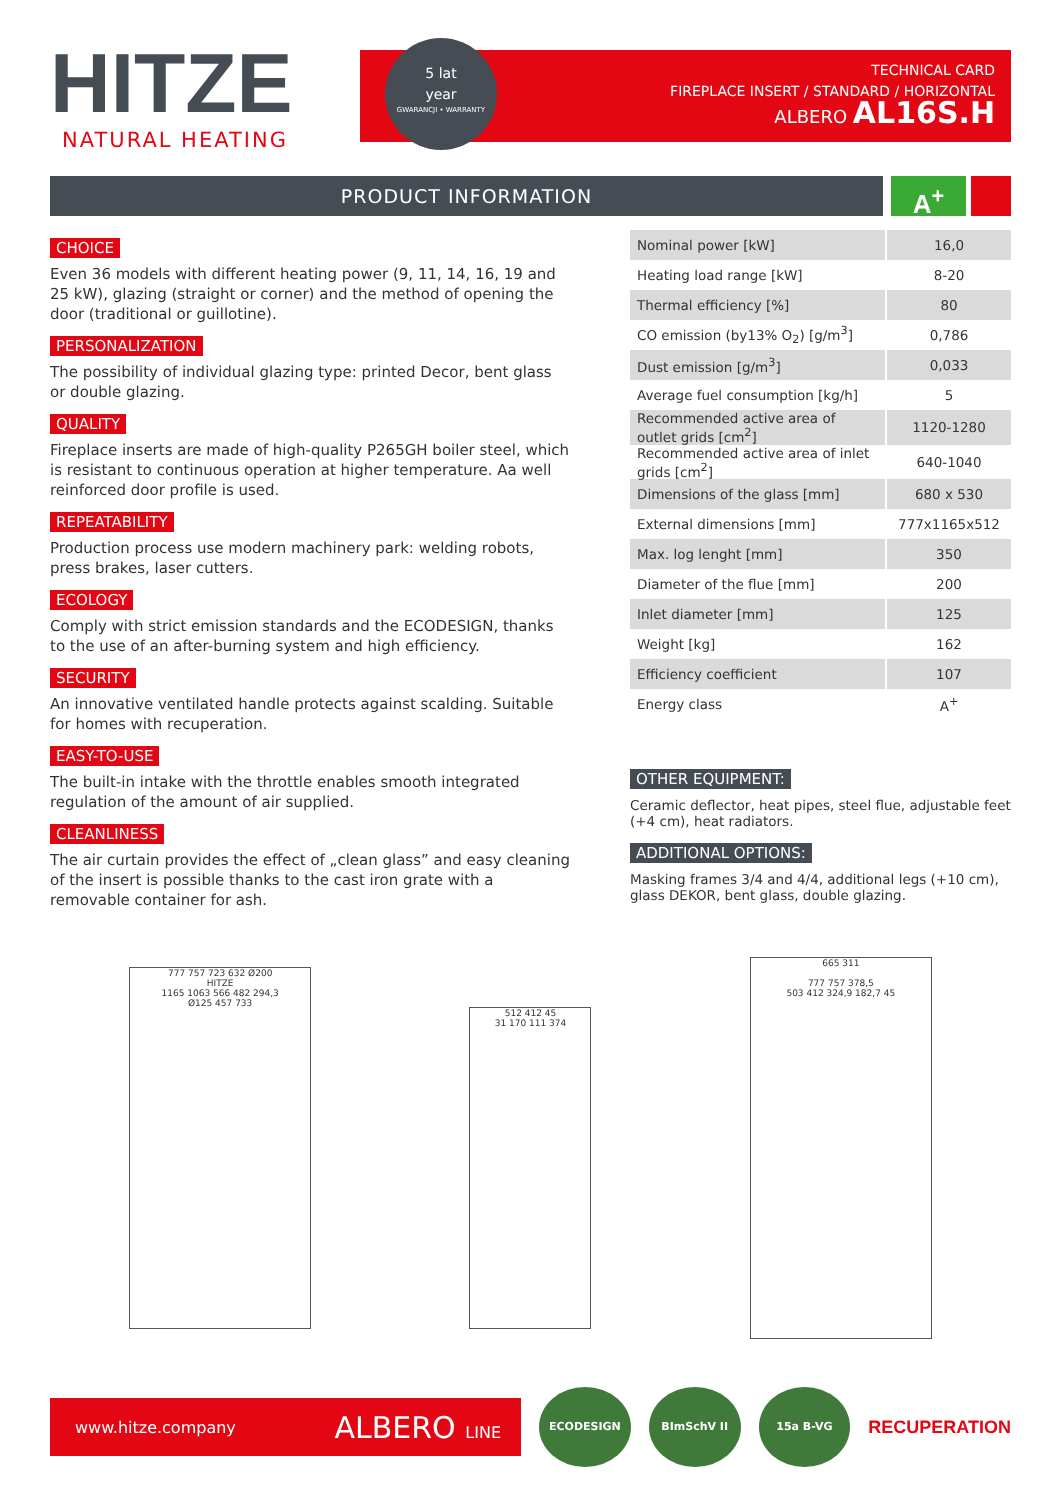HITZE
NATURAL HEATING
5 lat
year
GWARANCJI • WARRANTY
TECHNICAL CARD
FIREPLACE INSERT / STANDARD / HORIZONTAL
ALBERO AL16S.H
PRODUCT INFORMATION
A<sup>+</sup>
CHOICE
Even 36 models with different heating power (9, 11, 14, 16, 19 and 25 kW), glazing (straight or corner) and the method of opening the door (traditional or guillotine).
PERSONALIZATION
The possibility of individual glazing type: printed Decor, bent glass or double glazing.
QUALITY
Fireplace inserts are made of high-quality P265GH boiler steel, which is resistant to continuous operation at higher temperature. Aa well reinforced door profile is used.
REPEATABILITY
Production process use modern machinery park: welding robots, press brakes, laser cutters.
ECOLOGY
Comply with strict emission standards and the ECODESIGN, thanks to the use of an after-burning system and high efficiency.
SECURITY
An innovative ventilated handle protects against scalding. Suitable for homes with recuperation.
EASY-TO-USE
The built-in intake with the throttle enables smooth integrated regulation of the amount of air supplied.
CLEANLINESS
The air curtain provides the effect of „clean glass” and easy cleaning of the insert is possible thanks to the cast iron grate with a removable container for ash.
| Nominal power [kW] | 16,0 |
| Heating load range [kW] | 8-20 |
| Thermal efficiency [%] | 80 |
| CO emission (by13% O<sub>2</sub>) [g/m<sup>3</sup>] | 0,786 |
| Dust emission [g/m<sup>3</sup>] | 0,033 |
| Average fuel consumption [kg/h] | 5 |
| Recommended active area of outlet grids [cm<sup>2</sup>] | 1120-1280 |
| Recommended active area of inlet grids [cm<sup>2</sup>] | 640-1040 |
| Dimensions of the glass [mm] | 680 x 530 |
| External dimensions [mm] | 777x1165x512 |
| Max. log lenght [mm] | 350 |
| Diameter of the flue [mm] | 200 |
| Inlet diameter [mm] | 125 |
| Weight [kg] | 162 |
| Efficiency coefficient | 107 |
| Energy class | A<sup>+</sup> |
OTHER EQUIPMENT:
Ceramic deflector, heat pipes, steel flue, adjustable feet (+4 cm), heat radiators.
ADDITIONAL OPTIONS:
Masking frames 3/4 and 4/4, additional legs (+10 cm), glass DEKOR, bent glass, double glazing.
777 757 723 632 Ø200
HITZE
1165 1063 566 482 294,3
Ø125 457 733
512 412 45
31 170 111 374
665 311
777 757 378,5
503 412 324,9 182,7 45
www.hitze.company ALBERO LINE
ECODESIGN BImSchV II 15a B-VG
RECUPERATION